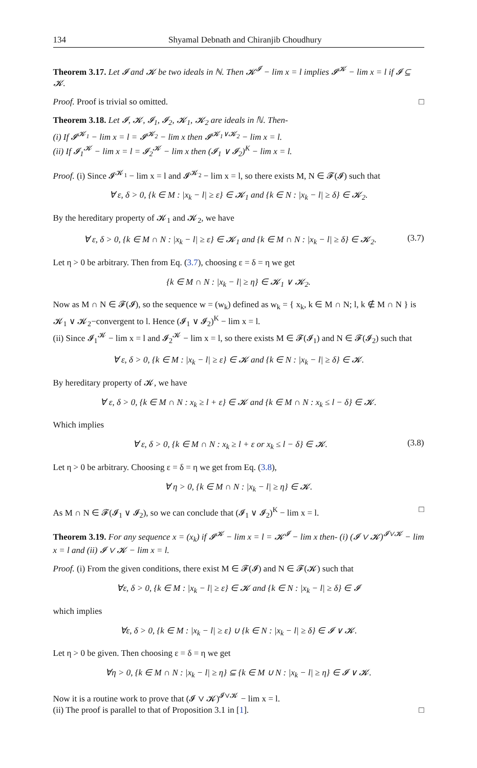134 Shyamal Debnath and Chiranjib Choudhury
Theorem 3.17. Let 𝓘 and 𝓚 be two ideals in ℕ. Then 𝓚<sup>𝓘</sup> − lim x = l implies 𝓘<sup>𝓚</sup> − lim x = l if 𝓘 ⊆ 𝓚.
Proof. Proof is trivial so omitted. □
Theorem 3.18. Let 𝓘, 𝓚, 𝓘<sub>1</sub>, 𝓘<sub>2</sub>, 𝓚<sub>1</sub>, 𝓚<sub>2</sub> are ideals in ℕ. Then-
(i) If 𝓘<sup>𝓚<sub>1</sub></sup> − lim x = l = 𝓘<sup>𝓚<sub>2</sub></sup> − lim x then 𝓘<sup>𝓚<sub>1</sub>∨𝓚<sub>2</sub></sup> − lim x = l.
(ii) If 𝓘<sub>1</sub><sup>𝓚</sup> − lim x = l = 𝓘<sub>2</sub><sup>𝓚</sup> − lim x then (𝓘<sub>1</sub> ∨ 𝓘<sub>2</sub>)<sup>K</sup> − lim x = l.
Proof. (i) Since 𝓘<sup>𝓚<sub>1</sub></sup> − lim x = l and 𝓘<sup>𝓚<sub>2</sub></sup> − lim x = l, so there exists M, N ∈ 𝓕(𝓘) such that
∀ ε, δ > 0, {k ∈ M : |x<sub>k</sub> − l| ≥ ε} ∈ 𝓚<sub>1</sub> and {k ∈ N : |x<sub>k</sub> − l| ≥ δ} ∈ 𝓚<sub>2</sub>.
By the hereditary property of 𝓚<sub>1</sub> and 𝓚<sub>2</sub>, we have
∀ ε, δ > 0, {k ∈ M ∩ N : |x<sub>k</sub> − l| ≥ ε} ∈ 𝓚<sub>1</sub> and {k ∈ M ∩ N : |x<sub>k</sub> − l| ≥ δ} ∈ 𝓚<sub>2</sub>. (3.7)
Let η > 0 be arbitrary. Then from Eq. (3.7), choosing ε = δ = η we get
{k ∈ M ∩ N : |x<sub>k</sub> − l| ≥ η} ∈ 𝓚<sub>1</sub> ∨ 𝓚<sub>2</sub>.
Now as M ∩ N ∈ 𝓕(𝓘), so the sequence w = (w<sub>k</sub>) defined as w<sub>k</sub> = { x<sub>k</sub>, k ∈ M ∩ N; l, k ∉ M ∩ N } is 𝓚<sub>1</sub> ∨ 𝓚<sub>2</sub>−convergent to l. Hence (𝓘<sub>1</sub> ∨ 𝓘<sub>2</sub>)<sup>K</sup> − lim x = l.
(ii) Since 𝓘<sub>1</sub><sup>𝓚</sup> − lim x = l and 𝓘<sub>2</sub><sup>𝓚</sup> − lim x = l, so there exists M ∈ 𝓕(𝓘<sub>1</sub>) and N ∈ 𝓕(𝓘<sub>2</sub>) such that
∀ ε, δ > 0, {k ∈ M : |x<sub>k</sub> − l| ≥ ε} ∈ 𝓚 and {k ∈ N : |x<sub>k</sub> − l| ≥ δ} ∈ 𝓚.
By hereditary property of 𝓚, we have
∀ ε, δ > 0, {k ∈ M ∩ N : x<sub>k</sub> ≥ l + ε} ∈ 𝓚 and {k ∈ M ∩ N : x<sub>k</sub> ≤ l − δ} ∈ 𝓚.
Which implies
∀ ε, δ > 0, {k ∈ M ∩ N : x<sub>k</sub> ≥ l + ε or x<sub>k</sub> ≤ l − δ} ∈ 𝓚. (3.8)
Let η > 0 be arbitrary. Choosing ε = δ = η we get from Eq. (3.8),
∀ η > 0, {k ∈ M ∩ N : |x<sub>k</sub> − l| ≥ η} ∈ 𝓚.
As M ∩ N ∈ 𝓕(𝓘<sub>1</sub> ∨ 𝓘<sub>2</sub>), so we can conclude that (𝓘<sub>1</sub> ∨ 𝓘<sub>2</sub>)<sup>K</sup> − lim x = l. □
Theorem 3.19. For any sequence x = (x<sub>k</sub>) if 𝓘<sup>𝓚</sup> − lim x = l = 𝓚<sup>𝓘</sup> − lim x then- (i) (𝓘 ∨ 𝓚)<sup>𝓘∨𝓚</sup> − lim x = l and (ii) 𝓘 ∨ 𝓚 − lim x = l.
Proof. (i) From the given conditions, there exist M ∈ 𝓕(𝓘) and N ∈ 𝓕(𝓚) such that
∀ε, δ > 0, {k ∈ M : |x<sub>k</sub> − l| ≥ ε} ∈ 𝓚 and {k ∈ N : |x<sub>k</sub> − l| ≥ δ} ∈ 𝓘
which implies
∀ε, δ > 0, {k ∈ M : |x<sub>k</sub> − l| ≥ ε} ∪ {k ∈ N : |x<sub>k</sub> − l| ≥ δ} ∈ 𝓘 ∨ 𝓚.
Let η > 0 be given. Then choosing ε = δ = η we get
∀η > 0, {k ∈ M ∩ N : |x<sub>k</sub> − l| ≥ η} ⊆ {k ∈ M ∪ N : |x<sub>k</sub> − l| ≥ η} ∈ 𝓘 ∨ 𝓚.
Now it is a routine work to prove that (𝓘 ∨ 𝓚)<sup>𝓘∨𝓚</sup> − lim x = l.
(ii) The proof is parallel to that of Proposition 3.1 in [1]. □